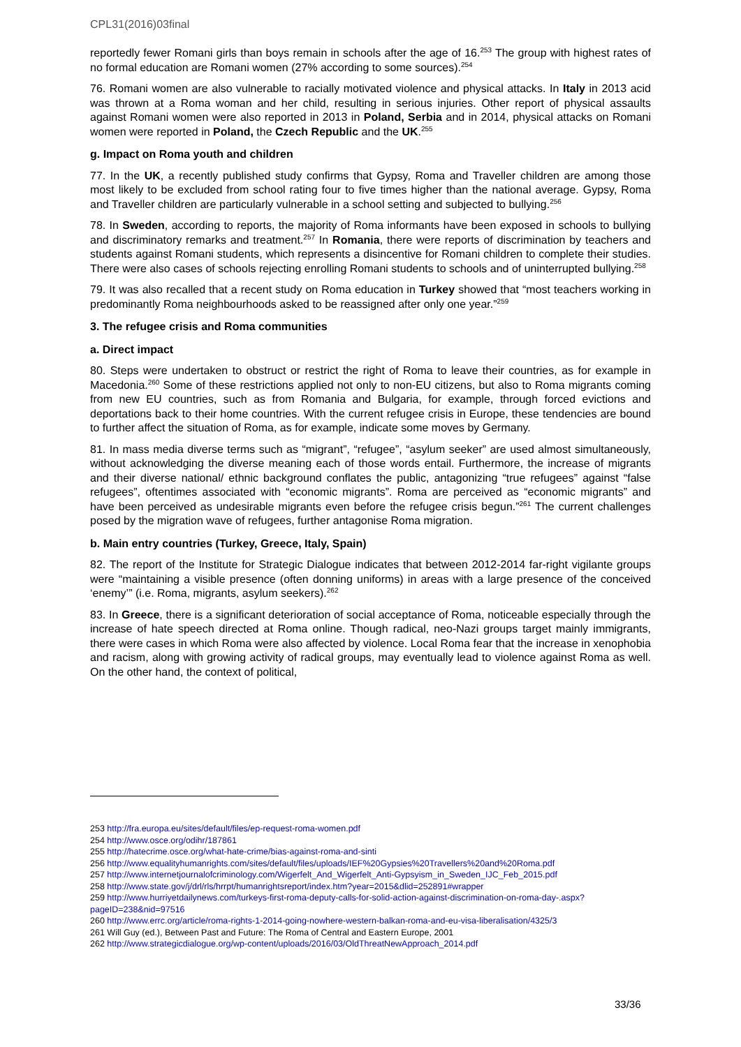CPL31(2016)03final
reportedly fewer Romani girls than boys remain in schools after the age of 16.<sup>253</sup> The group with highest rates of no formal education are Romani women (27% according to some sources).<sup>254</sup>
76. Romani women are also vulnerable to racially motivated violence and physical attacks. In Italy in 2013 acid was thrown at a Roma woman and her child, resulting in serious injuries. Other report of physical assaults against Romani women were also reported in 2013 in Poland, Serbia and in 2014, physical attacks on Romani women were reported in Poland, the Czech Republic and the UK.<sup>255</sup>
g. Impact on Roma youth and children
77. In the UK, a recently published study confirms that Gypsy, Roma and Traveller children are among those most likely to be excluded from school rating four to five times higher than the national average. Gypsy, Roma and Traveller children are particularly vulnerable in a school setting and subjected to bullying.<sup>256</sup>
78. In Sweden, according to reports, the majority of Roma informants have been exposed in schools to bullying and discriminatory remarks and treatment.<sup>257</sup> In Romania, there were reports of discrimination by teachers and students against Romani students, which represents a disincentive for Romani children to complete their studies. There were also cases of schools rejecting enrolling Romani students to schools and of uninterrupted bullying.<sup>258</sup>
79. It was also recalled that a recent study on Roma education in Turkey showed that “most teachers working in predominantly Roma neighbourhoods asked to be reassigned after only one year.”<sup>259</sup>
3. The refugee crisis and Roma communities
a. Direct impact
80. Steps were undertaken to obstruct or restrict the right of Roma to leave their countries, as for example in Macedonia.<sup>260</sup> Some of these restrictions applied not only to non-EU citizens, but also to Roma migrants coming from new EU countries, such as from Romania and Bulgaria, for example, through forced evictions and deportations back to their home countries. With the current refugee crisis in Europe, these tendencies are bound to further affect the situation of Roma, as for example, indicate some moves by Germany.
81. In mass media diverse terms such as “migrant”, “refugee”, “asylum seeker” are used almost simultaneously, without acknowledging the diverse meaning each of those words entail. Furthermore, the increase of migrants and their diverse national/ ethnic background conflates the public, antagonizing “true refugees” against “false refugees”, oftentimes associated with “economic migrants”. Roma are perceived as “economic migrants” and have been perceived as undesirable migrants even before the refugee crisis begun.”<sup>261</sup> The current challenges posed by the migration wave of refugees, further antagonise Roma migration.
b. Main entry countries (Turkey, Greece, Italy, Spain)
82. The report of the Institute for Strategic Dialogue indicates that between 2012-2014 far-right vigilante groups were “maintaining a visible presence (often donning uniforms) in areas with a large presence of the conceived ‘enemy’” (i.e. Roma, migrants, asylum seekers).<sup>262</sup>
83. In Greece, there is a significant deterioration of social acceptance of Roma, noticeable especially through the increase of hate speech directed at Roma online. Though radical, neo-Nazi groups target mainly immigrants, there were cases in which Roma were also affected by violence. Local Roma fear that the increase in xenophobia and racism, along with growing activity of radical groups, may eventually lead to violence against Roma as well. On the other hand, the context of political,
253 http://fra.europa.eu/sites/default/files/ep-request-roma-women.pdf
254 http://www.osce.org/odihr/187861
255 http://hatecrime.osce.org/what-hate-crime/bias-against-roma-and-sinti
256 http://www.equalityhumanrights.com/sites/default/files/uploads/IEF%20Gypsies%20Travellers%20and%20Roma.pdf
257 http://www.internetjournalofcriminology.com/Wigerfelt_And_Wigerfelt_Anti-Gypsyism_in_Sweden_IJC_Feb_2015.pdf
258 http://www.state.gov/j/drl/rls/hrrpt/humanrightsreport/index.htm?year=2015&dlid=252891#wrapper
259 http://www.hurriyetdailynews.com/turkeys-first-roma-deputy-calls-for-solid-action-against-discrimination-on-roma-day-.aspx?pageID=238&nid=97516
260 http://www.errc.org/article/roma-rights-1-2014-going-nowhere-western-balkan-roma-and-eu-visa-liberalisation/4325/3
261 Will Guy (ed.), Between Past and Future: The Roma of Central and Eastern Europe, 2001
262 http://www.strategicdialogue.org/wp-content/uploads/2016/03/OldThreatNewApproach_2014.pdf
33/36